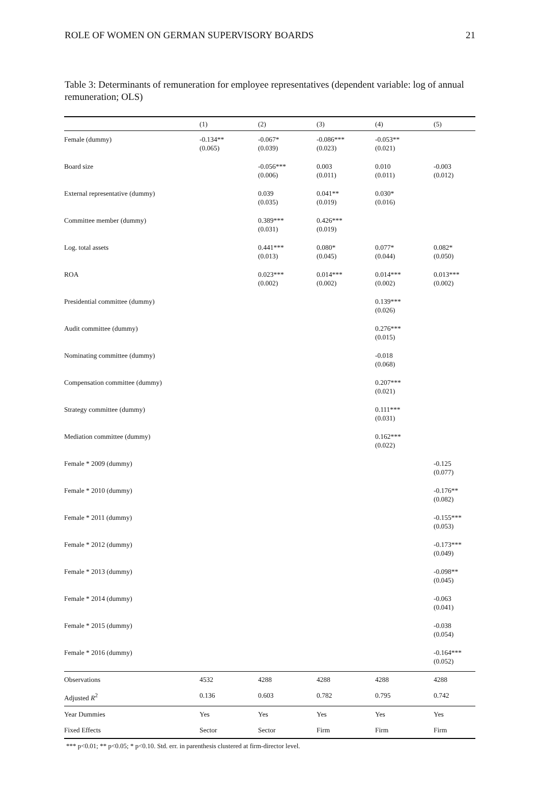ROLE OF WOMEN ON GERMAN SUPERVISORY BOARDS 21
Table 3: Determinants of remuneration for employee representatives (dependent variable: log of annual remuneration; OLS)
| | (1) | (2) | (3) | (4) | (5) |
| --- | --- | --- | --- | --- | --- |
| Female (dummy) | -0.134** (0.065) | -0.067* (0.039) | -0.086*** (0.023) | -0.053** (0.021) | |
| Board size | | -0.056*** (0.006) | 0.003 (0.011) | 0.010 (0.011) | -0.003 (0.012) |
| External representative (dummy) | | 0.039 (0.035) | 0.041** (0.019) | 0.030* (0.016) | |
| Committee member (dummy) | | 0.389*** (0.031) | 0.426*** (0.019) | | |
| Log. total assets | | 0.441*** (0.013) | 0.080* (0.045) | 0.077* (0.044) | 0.082* (0.050) |
| ROA | | 0.023*** (0.002) | 0.014*** (0.002) | 0.014*** (0.002) | 0.013*** (0.002) |
| Presidential committee (dummy) | | | | 0.139*** (0.026) | |
| Audit committee (dummy) | | | | 0.276*** (0.015) | |
| Nominating committee (dummy) | | | | -0.018 (0.068) | |
| Compensation committee (dummy) | | | | 0.207*** (0.021) | |
| Strategy committee (dummy) | | | | 0.111*** (0.031) | |
| Mediation committee (dummy) | | | | 0.162*** (0.022) | |
| Female * 2009 (dummy) | | | | | -0.125 (0.077) |
| Female * 2010 (dummy) | | | | | -0.176** (0.082) |
| Female * 2011 (dummy) | | | | | -0.155*** (0.053) |
| Female * 2012 (dummy) | | | | | -0.173*** (0.049) |
| Female * 2013 (dummy) | | | | | -0.098** (0.045) |
| Female * 2014 (dummy) | | | | | -0.063 (0.041) |
| Female * 2015 (dummy) | | | | | -0.038 (0.054) |
| Female * 2016 (dummy) | | | | | -0.164*** (0.052) |
| Observations | 4532 | 4288 | 4288 | 4288 | 4288 |
| Adjusted R<sup>2</sup> | 0.136 | 0.603 | 0.782 | 0.795 | 0.742 |
| Year Dummies | Yes | Yes | Yes | Yes | Yes |
| Fixed Effects | Sector | Sector | Firm | Firm | Firm |
*** p<0.01; ** p<0.05; * p<0.10. Std. err. in parenthesis clustered at firm-director level.